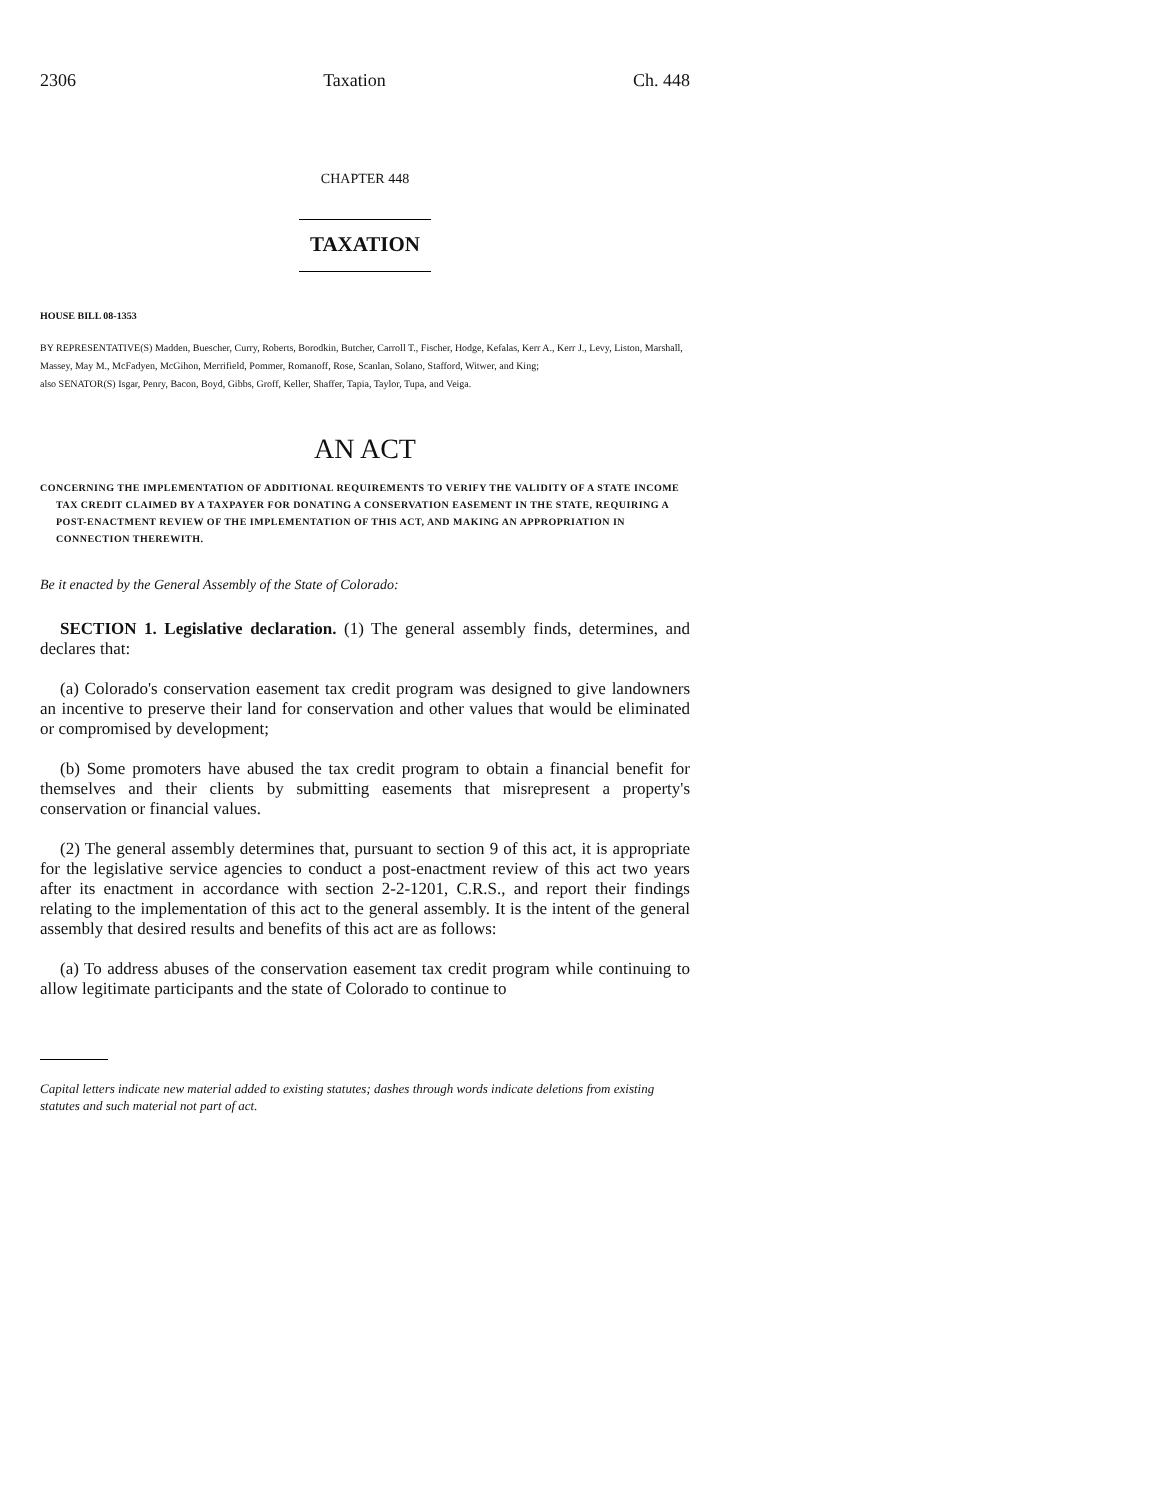2306 Taxation Ch. 448
CHAPTER 448
TAXATION
HOUSE BILL 08-1353
BY REPRESENTATIVE(S) Madden, Buescher, Curry, Roberts, Borodkin, Butcher, Carroll T., Fischer, Hodge, Kefalas, Kerr A., Kerr J., Levy, Liston, Marshall, Massey, May M., McFadyen, McGihon, Merrifield, Pommer, Romanoff, Rose, Scanlan, Solano, Stafford, Witwer, and King;
also SENATOR(S) Isgar, Penry, Bacon, Boyd, Gibbs, Groff, Keller, Shaffer, Tapia, Taylor, Tupa, and Veiga.
AN ACT
CONCERNING THE IMPLEMENTATION OF ADDITIONAL REQUIREMENTS TO VERIFY THE VALIDITY OF A STATE INCOME TAX CREDIT CLAIMED BY A TAXPAYER FOR DONATING A CONSERVATION EASEMENT IN THE STATE, REQUIRING A POST-ENACTMENT REVIEW OF THE IMPLEMENTATION OF THIS ACT, AND MAKING AN APPROPRIATION IN CONNECTION THEREWITH.
Be it enacted by the General Assembly of the State of Colorado:
SECTION 1. Legislative declaration. (1) The general assembly finds, determines, and declares that:
(a) Colorado's conservation easement tax credit program was designed to give landowners an incentive to preserve their land for conservation and other values that would be eliminated or compromised by development;
(b) Some promoters have abused the tax credit program to obtain a financial benefit for themselves and their clients by submitting easements that misrepresent a property's conservation or financial values.
(2) The general assembly determines that, pursuant to section 9 of this act, it is appropriate for the legislative service agencies to conduct a post-enactment review of this act two years after its enactment in accordance with section 2-2-1201, C.R.S., and report their findings relating to the implementation of this act to the general assembly. It is the intent of the general assembly that desired results and benefits of this act are as follows:
(a) To address abuses of the conservation easement tax credit program while continuing to allow legitimate participants and the state of Colorado to continue to
Capital letters indicate new material added to existing statutes; dashes through words indicate deletions from existing statutes and such material not part of act.